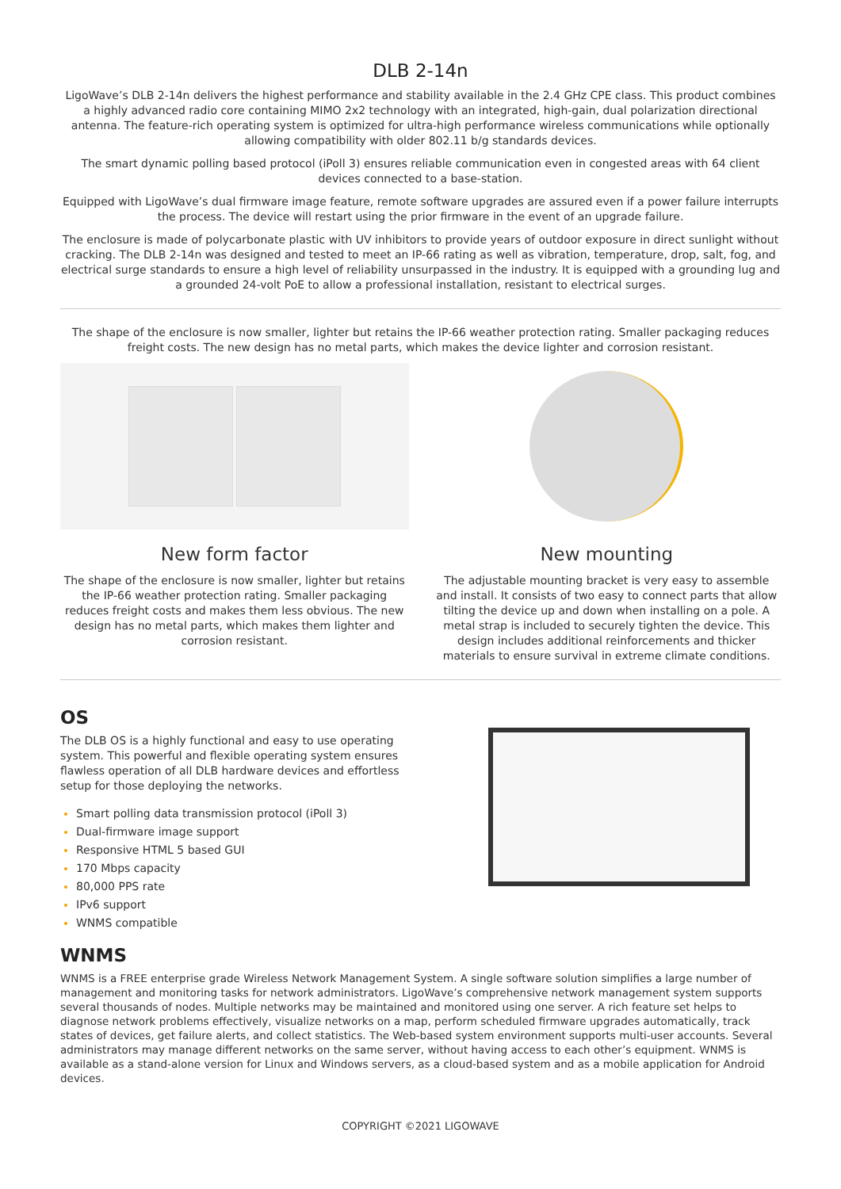DLB 2-14n
LigoWave’s DLB 2-14n delivers the highest performance and stability available in the 2.4 GHz CPE class. This product combines a highly advanced radio core containing MIMO 2x2 technology with an integrated, high-gain, dual polarization directional antenna. The feature-rich operating system is optimized for ultra-high performance wireless communications while optionally allowing compatibility with older 802.11 b/g standards devices.
The smart dynamic polling based protocol (iPoll 3) ensures reliable communication even in congested areas with 64 client devices connected to a base-station.
Equipped with LigoWave’s dual firmware image feature, remote software upgrades are assured even if a power failure interrupts the process. The device will restart using the prior firmware in the event of an upgrade failure.
The enclosure is made of polycarbonate plastic with UV inhibitors to provide years of outdoor exposure in direct sunlight without cracking. The DLB 2-14n was designed and tested to meet an IP-66 rating as well as vibration, temperature, drop, salt, fog, and electrical surge standards to ensure a high level of reliability unsurpassed in the industry. It is equipped with a grounding lug and a grounded 24-volt PoE to allow a professional installation, resistant to electrical surges.
The shape of the enclosure is now smaller, lighter but retains the IP-66 weather protection rating. Smaller packaging reduces freight costs. The new design has no metal parts, which makes the device lighter and corrosion resistant.
New form factor
The shape of the enclosure is now smaller, lighter but retains the IP-66 weather protection rating. Smaller packaging reduces freight costs and makes them less obvious. The new design has no metal parts, which makes them lighter and corrosion resistant.
New mounting
The adjustable mounting bracket is very easy to assemble and install. It consists of two easy to connect parts that allow tilting the device up and down when installing on a pole. A metal strap is included to securely tighten the device. This design includes additional reinforcements and thicker materials to ensure survival in extreme climate conditions.
OS
The DLB OS is a highly functional and easy to use operating system. This powerful and flexible operating system ensures flawless operation of all DLB hardware devices and effortless setup for those deploying the networks.
Smart polling data transmission protocol (iPoll 3)
Dual-firmware image support
Responsive HTML 5 based GUI
170 Mbps capacity
80,000 PPS rate
IPv6 support
WNMS compatible
WNMS
WNMS is a FREE enterprise grade Wireless Network Management System. A single software solution simplifies a large number of management and monitoring tasks for network administrators. LigoWave’s comprehensive network management system supports several thousands of nodes. Multiple networks may be maintained and monitored using one server. A rich feature set helps to diagnose network problems effectively, visualize networks on a map, perform scheduled firmware upgrades automatically, track states of devices, get failure alerts, and collect statistics. The Web-based system environment supports multi-user accounts. Several administrators may manage different networks on the same server, without having access to each other’s equipment. WNMS is available as a stand-alone version for Linux and Windows servers, as a cloud-based system and as a mobile application for Android devices.
COPYRIGHT ©2021 LIGOWAVE